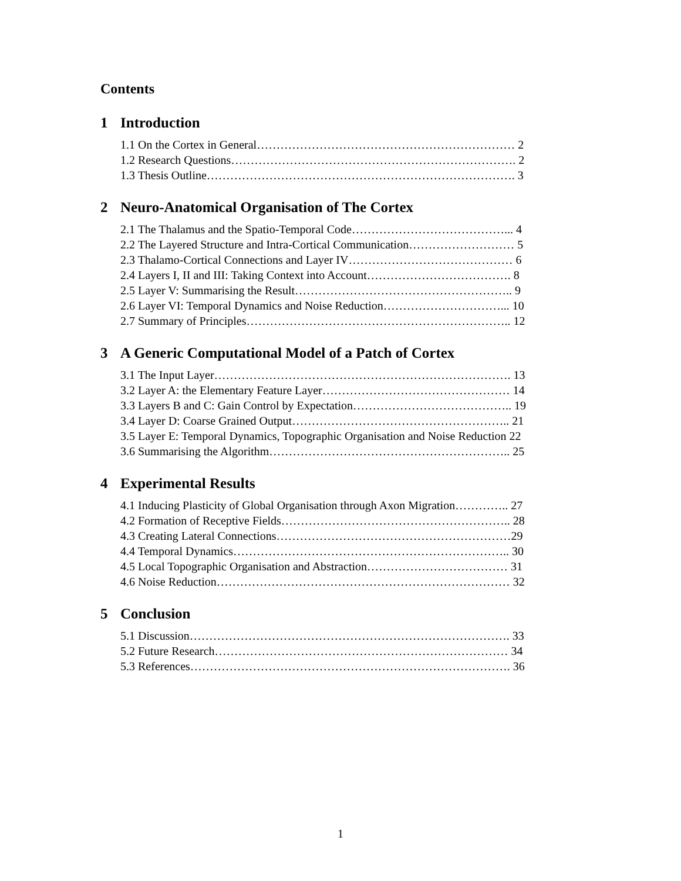Contents
1 Introduction
1.1 On the Cortex in General………………………………………………………… 2
1.2 Research Questions………………………………………………………………. 2
1.3 Thesis Outline……………………………………………………………………. 3
2 Neuro-Anatomical Organisation of The Cortex
2.1 The Thalamus and the Spatio-Temporal Code…………………………………... 4
2.2 The Layered Structure and Intra-Cortical Communication……………………… 5
2.3 Thalamo-Cortical Connections and Layer IV…………………………………… 6
2.4 Layers I, II and III: Taking Context into Account………………………………. 8
2.5 Layer V: Summarising the Result……………………………………………….. 9
2.6 Layer VI: Temporal Dynamics and Noise Reduction…………………………... 10
2.7 Summary of Principles………………………………………………………….. 12
3 A Generic Computational Model of a Patch of Cortex
3.1 The Input Layer…………………………………………………………………. 13
3.2 Layer A: the Elementary Feature Layer………………………………………… 14
3.3 Layers B and C: Gain Control by Expectation………………………………….. 19
3.4 Layer D: Coarse Grained Output……………………………………………….. 21
3.5 Layer E: Temporal Dynamics, Topographic Organisation and Noise Reduction 22
3.6 Summarising the Algorithm…………………………………………………….. 25
4 Experimental Results
4.1 Inducing Plasticity of Global Organisation through Axon Migration………….. 27
4.2 Formation of Receptive Fields………………………………………………….. 28
4.3 Creating Lateral Connections……………………………………………………29
4.4 Temporal Dynamics…………………………………………………………….. 30
4.5 Local Topographic Organisation and Abstraction……………………………… 31
4.6 Noise Reduction………………………………………………………………… 32
5 Conclusion
5.1 Discussion………………………………………………………………………. 33
5.2 Future Research………………………………………………………………… 34
5.3 References………………………………………………………………………. 36
1